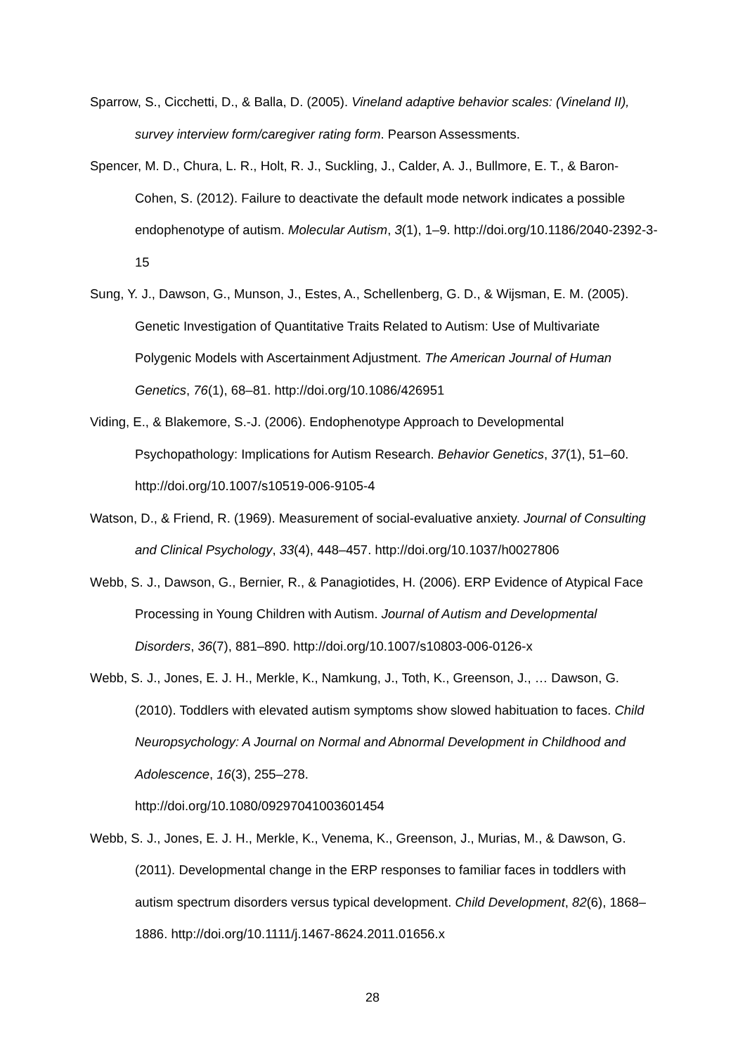Sparrow, S., Cicchetti, D., & Balla, D. (2005). Vineland adaptive behavior scales: (Vineland II), survey interview form/caregiver rating form. Pearson Assessments.
Spencer, M. D., Chura, L. R., Holt, R. J., Suckling, J., Calder, A. J., Bullmore, E. T., & Baron-Cohen, S. (2012). Failure to deactivate the default mode network indicates a possible endophenotype of autism. Molecular Autism, 3(1), 1–9. http://doi.org/10.1186/2040-2392-3-15
Sung, Y. J., Dawson, G., Munson, J., Estes, A., Schellenberg, G. D., & Wijsman, E. M. (2005). Genetic Investigation of Quantitative Traits Related to Autism: Use of Multivariate Polygenic Models with Ascertainment Adjustment. The American Journal of Human Genetics, 76(1), 68–81. http://doi.org/10.1086/426951
Viding, E., & Blakemore, S.-J. (2006). Endophenotype Approach to Developmental Psychopathology: Implications for Autism Research. Behavior Genetics, 37(1), 51–60. http://doi.org/10.1007/s10519-006-9105-4
Watson, D., & Friend, R. (1969). Measurement of social-evaluative anxiety. Journal of Consulting and Clinical Psychology, 33(4), 448–457. http://doi.org/10.1037/h0027806
Webb, S. J., Dawson, G., Bernier, R., & Panagiotides, H. (2006). ERP Evidence of Atypical Face Processing in Young Children with Autism. Journal of Autism and Developmental Disorders, 36(7), 881–890. http://doi.org/10.1007/s10803-006-0126-x
Webb, S. J., Jones, E. J. H., Merkle, K., Namkung, J., Toth, K., Greenson, J., … Dawson, G. (2010). Toddlers with elevated autism symptoms show slowed habituation to faces. Child Neuropsychology: A Journal on Normal and Abnormal Development in Childhood and Adolescence, 16(3), 255–278.
http://doi.org/10.1080/09297041003601454
Webb, S. J., Jones, E. J. H., Merkle, K., Venema, K., Greenson, J., Murias, M., & Dawson, G. (2011). Developmental change in the ERP responses to familiar faces in toddlers with autism spectrum disorders versus typical development. Child Development, 82(6), 1868–1886. http://doi.org/10.1111/j.1467-8624.2011.01656.x
28